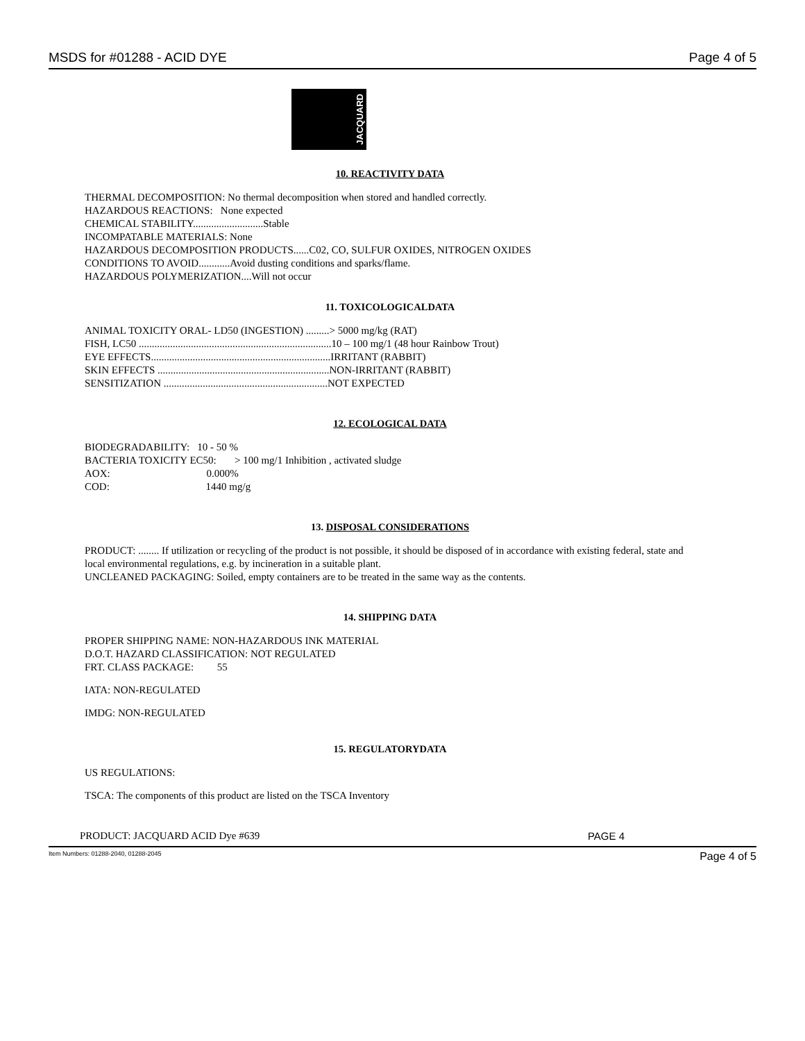MSDS for #01288 - ACID DYE Page 4 of 5
JACQUARD
10. REACTIVITY DATA
THERMAL DECOMPOSITION: No thermal decomposition when stored and handled correctly.
HAZARDOUS REACTIONS: None expected
CHEMICAL STABILITY...........................Stable
INCOMPATABLE MATERIALS: None
HAZARDOUS DECOMPOSITION PRODUCTS......C02, CO, SULFUR OXIDES, NITROGEN OXIDES
CONDITIONS TO AVOID............Avoid dusting conditions and sparks/flame.
HAZARDOUS POLYMERIZATION....Will not occur
11. TOXICOLOGICALDATA
ANIMAL TOXICITY ORAL- LD50 (INGESTION) .........> 5000 mg/kg (RAT)
FISH, LC50 ..........................................................................10 – 100 mg/1 (48 hour Rainbow Trout)
EYE EFFECTS.....................................................................IRRITANT (RABBIT)
SKIN EFFECTS ..................................................................NON-IRRITANT (RABBIT)
SENSITIZATION ...............................................................NOT EXPECTED
12. ECOLOGICAL DATA
BIODEGRADABILITY: 10 - 50 %
BACTERIA TOXICITY EC50: > 100 mg/1 Inhibition , activated sludge
AOX: 0.000%
COD: 1440 mg/g
13. DISPOSAL CONSIDERATIONS
PRODUCT: ........ If utilization or recycling of the product is not possible, it should be disposed of in accordance with existing federal, state and local environmental regulations, e.g. by incineration in a suitable plant.
UNCLEANED PACKAGING: Soiled, empty containers are to be treated in the same way as the contents.
14. SHIPPING DATA
PROPER SHIPPING NAME: NON-HAZARDOUS INK MATERIAL
D.O.T. HAZARD CLASSIFICATION: NOT REGULATED
FRT. CLASS PACKAGE: 55
IATA: NON-REGULATED
IMDG: NON-REGULATED
15. REGULATORYDATA
US REGULATIONS:
TSCA: The components of this product are listed on the TSCA Inventory
PRODUCT: JACQUARD ACID Dye #639 PAGE 4
Item Numbers: 01288-2040, 01288-2045 Page 4 of 5